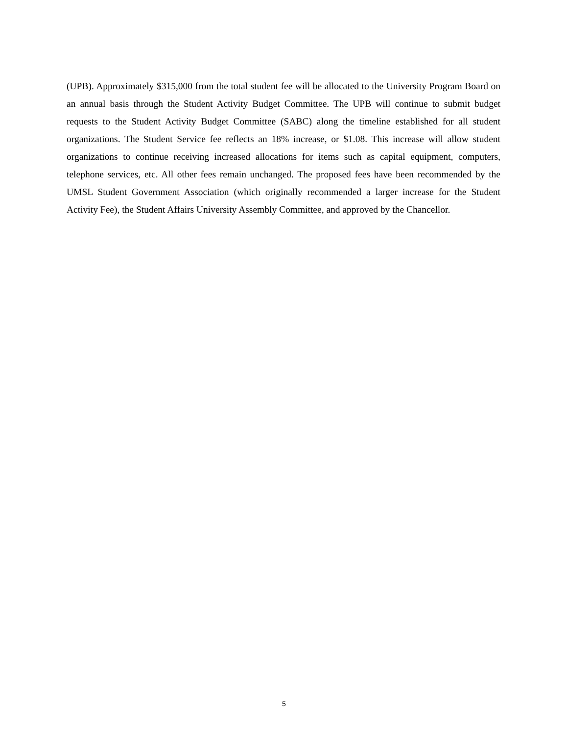(UPB). Approximately $315,000 from the total student fee will be allocated to the University Program Board on an annual basis through the Student Activity Budget Committee. The UPB will continue to submit budget requests to the Student Activity Budget Committee (SABC) along the timeline established for all student organizations. The Student Service fee reflects an 18% increase, or $1.08. This increase will allow student organizations to continue receiving increased allocations for items such as capital equipment, computers, telephone services, etc. All other fees remain unchanged. The proposed fees have been recommended by the UMSL Student Government Association (which originally recommended a larger increase for the Student Activity Fee), the Student Affairs University Assembly Committee, and approved by the Chancellor.
5